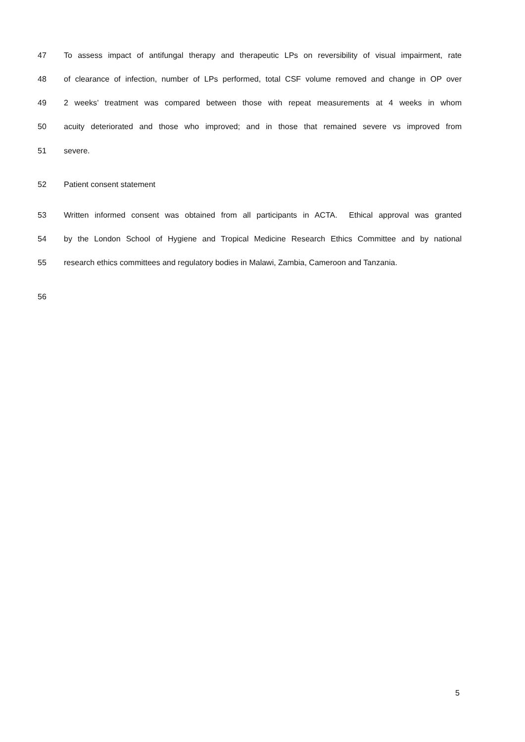47 To assess impact of antifungal therapy and therapeutic LPs on reversibility of visual impairment, rate
48 of clearance of infection, number of LPs performed, total CSF volume removed and change in OP over
49 2 weeks’ treatment was compared between those with repeat measurements at 4 weeks in whom
50 acuity deteriorated and those who improved; and in those that remained severe vs improved from
51 severe.
52 Patient consent statement
53 Written informed consent was obtained from all participants in ACTA. Ethical approval was granted
54 by the London School of Hygiene and Tropical Medicine Research Ethics Committee and by national
55 research ethics committees and regulatory bodies in Malawi, Zambia, Cameroon and Tanzania.
56
5